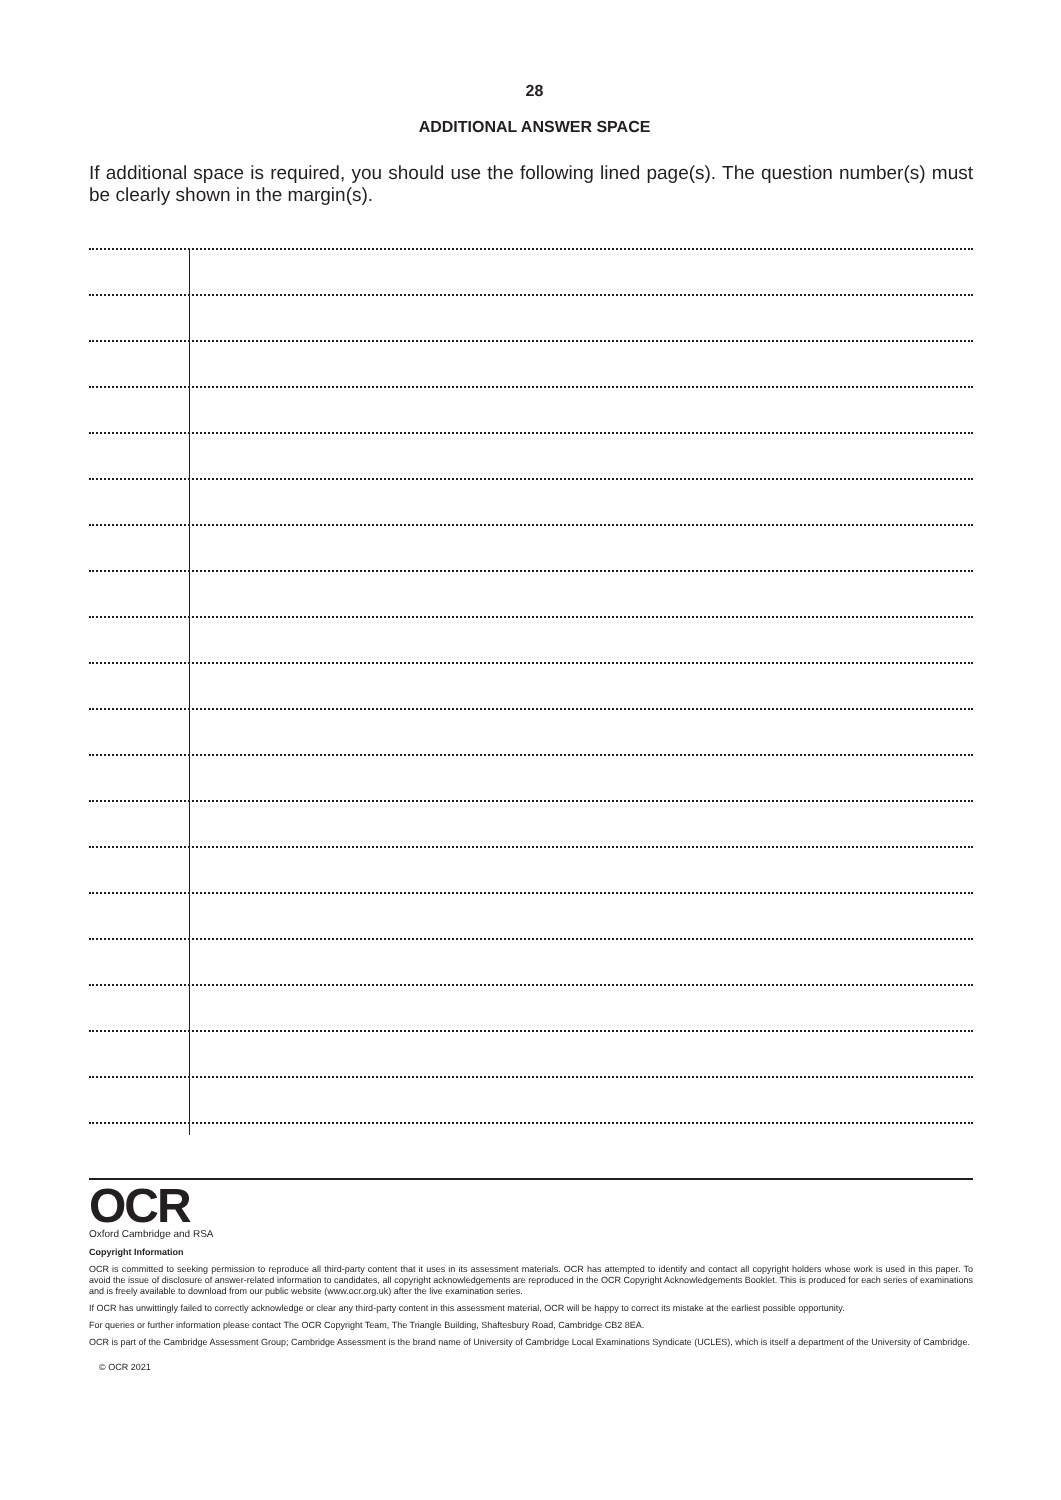28
ADDITIONAL ANSWER SPACE
If additional space is required, you should use the following lined page(s). The question number(s) must be clearly shown in the margin(s).
OCR
Oxford Cambridge and RSA
Copyright Information
OCR is committed to seeking permission to reproduce all third-party content that it uses in its assessment materials. OCR has attempted to identify and contact all copyright holders whose work is used in this paper. To avoid the issue of disclosure of answer-related information to candidates, all copyright acknowledgements are reproduced in the OCR Copyright Acknowledgements Booklet. This is produced for each series of examinations and is freely available to download from our public website (www.ocr.org.uk) after the live examination series.
If OCR has unwittingly failed to correctly acknowledge or clear any third-party content in this assessment material, OCR will be happy to correct its mistake at the earliest possible opportunity.
For queries or further information please contact The OCR Copyright Team, The Triangle Building, Shaftesbury Road, Cambridge CB2 8EA.
OCR is part of the Cambridge Assessment Group; Cambridge Assessment is the brand name of University of Cambridge Local Examinations Syndicate (UCLES), which is itself a department of the University of Cambridge.
© OCR 2021